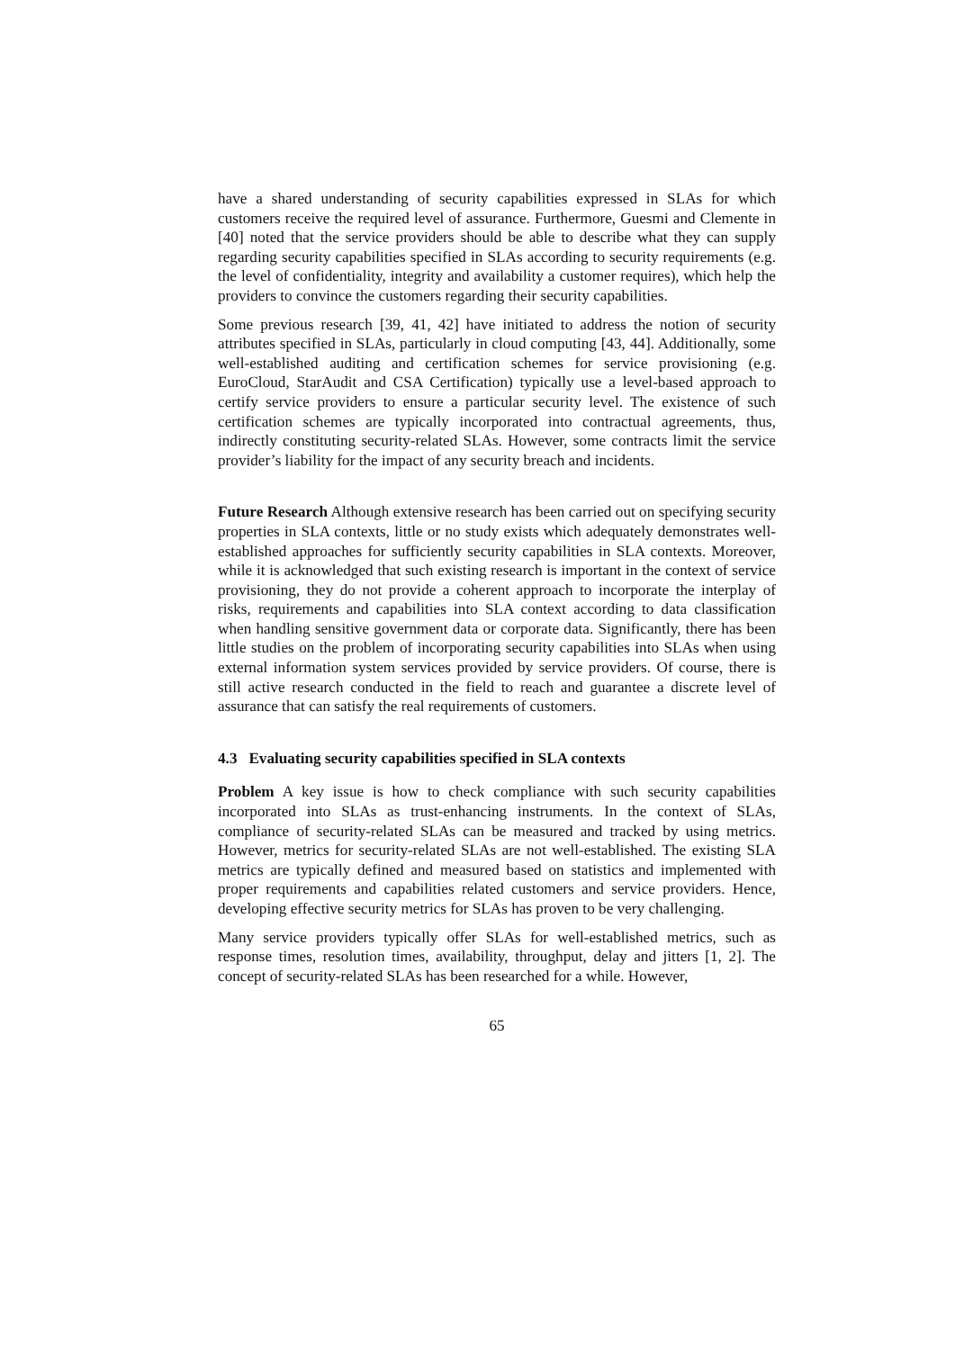have a shared understanding of security capabilities expressed in SLAs for which customers receive the required level of assurance. Furthermore, Guesmi and Clemente in [40] noted that the service providers should be able to describe what they can supply regarding security capabilities specified in SLAs according to security requirements (e.g. the level of confidentiality, integrity and availability a customer requires), which help the providers to convince the customers regarding their security capabilities.
Some previous research [39, 41, 42] have initiated to address the notion of security attributes specified in SLAs, particularly in cloud computing [43, 44]. Additionally, some well-established auditing and certification schemes for service provisioning (e.g. EuroCloud, StarAudit and CSA Certification) typically use a level-based approach to certify service providers to ensure a particular security level. The existence of such certification schemes are typically incorporated into contractual agreements, thus, indirectly constituting security-related SLAs. However, some contracts limit the service provider’s liability for the impact of any security breach and incidents.
Future Research Although extensive research has been carried out on specifying security properties in SLA contexts, little or no study exists which adequately demonstrates well-established approaches for sufficiently security capabilities in SLA contexts. Moreover, while it is acknowledged that such existing research is important in the context of service provisioning, they do not provide a coherent approach to incorporate the interplay of risks, requirements and capabilities into SLA context according to data classification when handling sensitive government data or corporate data. Significantly, there has been little studies on the problem of incorporating security capabilities into SLAs when using external information system services provided by service providers. Of course, there is still active research conducted in the field to reach and guarantee a discrete level of assurance that can satisfy the real requirements of customers.
4.3 Evaluating security capabilities specified in SLA contexts
Problem A key issue is how to check compliance with such security capabilities incorporated into SLAs as trust-enhancing instruments. In the context of SLAs, compliance of security-related SLAs can be measured and tracked by using metrics. However, metrics for security-related SLAs are not well-established. The existing SLA metrics are typically defined and measured based on statistics and implemented with proper requirements and capabilities related customers and service providers. Hence, developing effective security metrics for SLAs has proven to be very challenging.
Many service providers typically offer SLAs for well-established metrics, such as response times, resolution times, availability, throughput, delay and jitters [1, 2]. The concept of security-related SLAs has been researched for a while. However,
65